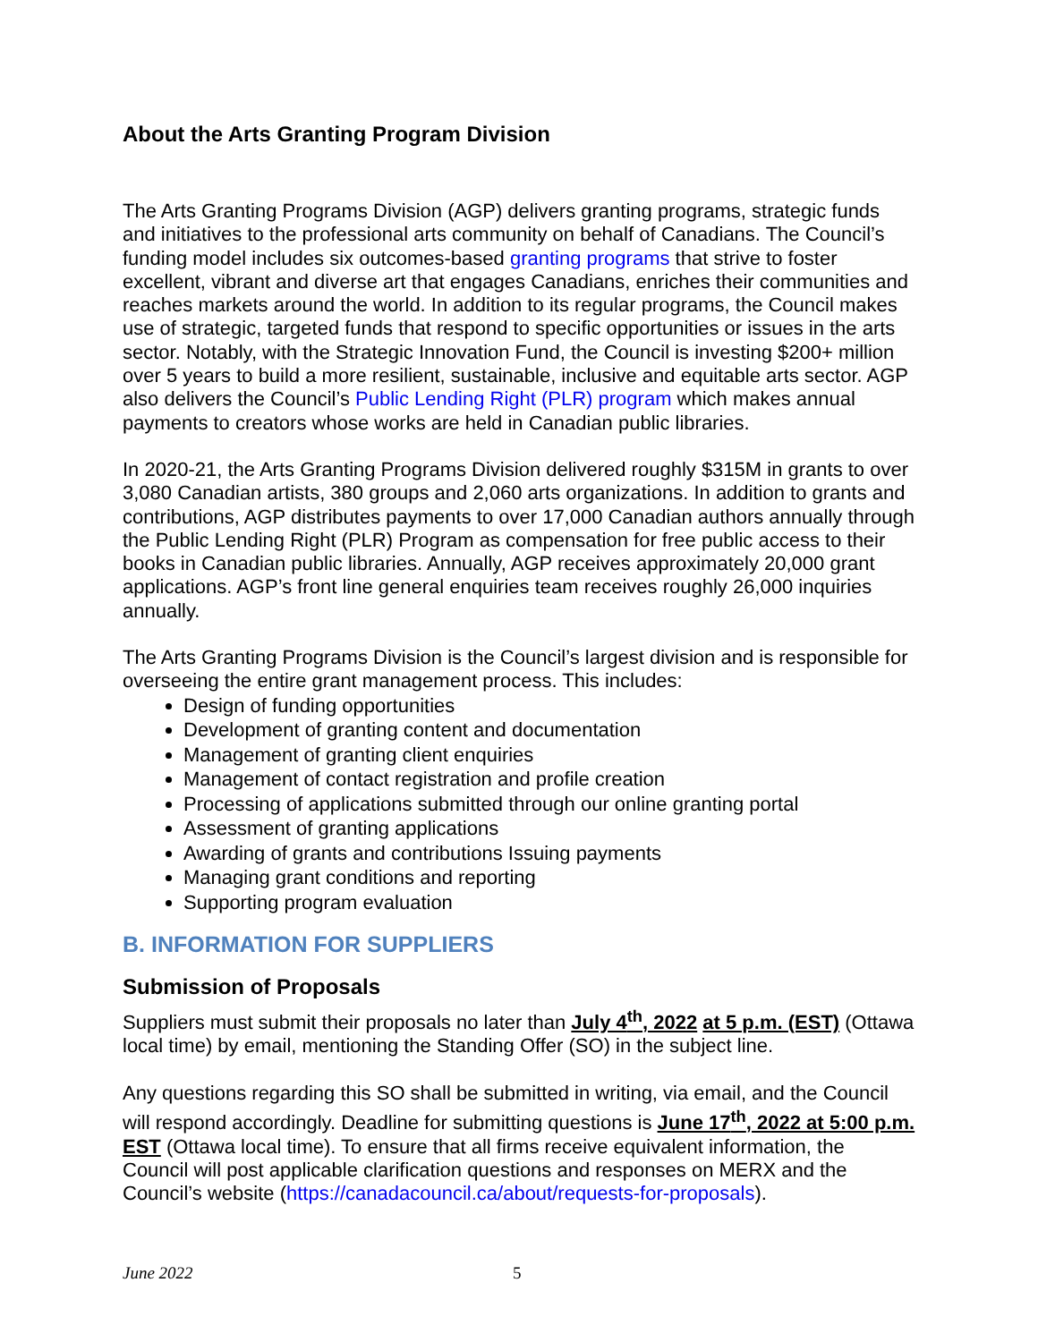About the Arts Granting Program Division
The Arts Granting Programs Division (AGP) delivers granting programs, strategic funds and initiatives to the professional arts community on behalf of Canadians. The Council’s funding model includes six outcomes-based granting programs that strive to foster excellent, vibrant and diverse art that engages Canadians, enriches their communities and reaches markets around the world. In addition to its regular programs, the Council makes use of strategic, targeted funds that respond to specific opportunities or issues in the arts sector. Notably, with the Strategic Innovation Fund, the Council is investing $200+ million over 5 years to build a more resilient, sustainable, inclusive and equitable arts sector. AGP also delivers the Council’s Public Lending Right (PLR) program which makes annual payments to creators whose works are held in Canadian public libraries.
In 2020-21, the Arts Granting Programs Division delivered roughly $315M in grants to over 3,080 Canadian artists, 380 groups and 2,060 arts organizations. In addition to grants and contributions, AGP distributes payments to over 17,000 Canadian authors annually through the Public Lending Right (PLR) Program as compensation for free public access to their books in Canadian public libraries. Annually, AGP receives approximately 20,000 grant applications. AGP’s front line general enquiries team receives roughly 26,000 inquiries annually.
The Arts Granting Programs Division is the Council’s largest division and is responsible for overseeing the entire grant management process. This includes:
Design of funding opportunities
Development of granting content and documentation
Management of granting client enquiries
Management of contact registration and profile creation
Processing of applications submitted through our online granting portal
Assessment of granting applications
Awarding of grants and contributions Issuing payments
Managing grant conditions and reporting
Supporting program evaluation
B. INFORMATION FOR SUPPLIERS
Submission of Proposals
Suppliers must submit their proposals no later than July 4<sup>th</sup>, 2022 at 5 p.m. (EST) (Ottawa local time) by email, mentioning the Standing Offer (SO) in the subject line.
Any questions regarding this SO shall be submitted in writing, via email, and the Council will respond accordingly. Deadline for submitting questions is June 17<sup>th</sup>, 2022 at 5:00 p.m. EST (Ottawa local time). To ensure that all firms receive equivalent information, the Council will post applicable clarification questions and responses on MERX and the Council’s website (https://canadacouncil.ca/about/requests-for-proposals).
June 2022 5